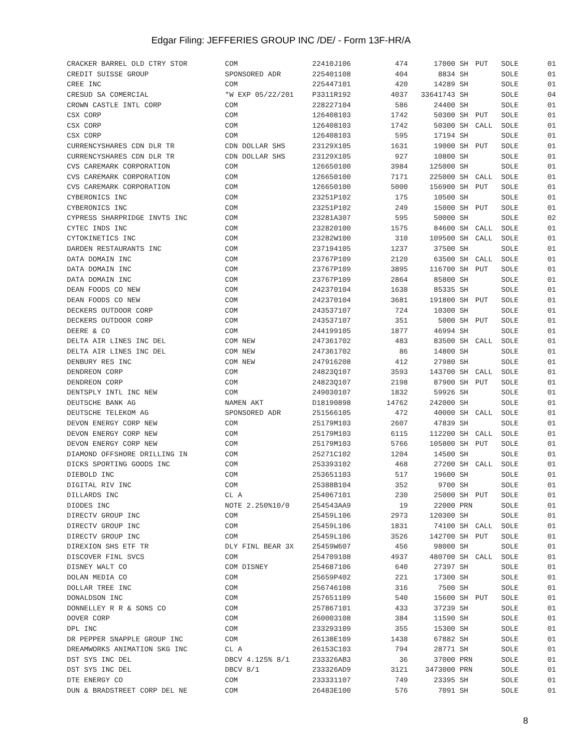Edgar Filing: JEFFERIES GROUP INC /DE/ - Form 13F-HR/A
| CRACKER BARREL OLD CTRY STOR | COM | 22410J106 | 474 | 17000 | SH | PUT | SOLE | 01 |
| CREDIT SUISSE GROUP | SPONSORED ADR | 225401108 | 404 | 8834 | SH | | SOLE | 01 |
| CREE INC | COM | 225447101 | 420 | 14289 | SH | | SOLE | 01 |
| CRESUD SA COMERCIAL | *W EXP 05/22/201 | P3311R192 | 4037 | 33641743 | SH | | SOLE | 04 |
| CROWN CASTLE INTL CORP | COM | 228227104 | 586 | 24400 | SH | | SOLE | 01 |
| CSX CORP | COM | 126408103 | 1742 | 50300 | SH | PUT | SOLE | 01 |
| CSX CORP | COM | 126408103 | 1742 | 50300 | SH | CALL | SOLE | 01 |
| CSX CORP | COM | 126408103 | 595 | 17194 | SH | | SOLE | 01 |
| CURRENCYSHARES CDN DLR TR | CDN DOLLAR SHS | 23129X105 | 1631 | 19000 | SH | PUT | SOLE | 01 |
| CURRENCYSHARES CDN DLR TR | CDN DOLLAR SHS | 23129X105 | 927 | 10800 | SH | | SOLE | 01 |
| CVS CAREMARK CORPORATION | COM | 126650100 | 3984 | 125000 | SH | | SOLE | 01 |
| CVS CAREMARK CORPORATION | COM | 126650100 | 7171 | 225000 | SH | CALL | SOLE | 01 |
| CVS CAREMARK CORPORATION | COM | 126650100 | 5000 | 156900 | SH | PUT | SOLE | 01 |
| CYBERONICS INC | COM | 23251P102 | 175 | 10500 | SH | | SOLE | 01 |
| CYBERONICS INC | COM | 23251P102 | 249 | 15000 | SH | PUT | SOLE | 01 |
| CYPRESS SHARPRIDGE INVTS INC | COM | 23281A307 | 595 | 50000 | SH | | SOLE | 02 |
| CYTEC INDS INC | COM | 232820100 | 1575 | 84600 | SH | CALL | SOLE | 01 |
| CYTOKINETICS INC | COM | 23282W100 | 310 | 109500 | SH | CALL | SOLE | 01 |
| DARDEN RESTAURANTS INC | COM | 237194105 | 1237 | 37500 | SH | | SOLE | 01 |
| DATA DOMAIN INC | COM | 23767P109 | 2120 | 63500 | SH | CALL | SOLE | 01 |
| DATA DOMAIN INC | COM | 23767P109 | 3895 | 116700 | SH | PUT | SOLE | 01 |
| DATA DOMAIN INC | COM | 23767P109 | 2864 | 85800 | SH | | SOLE | 01 |
| DEAN FOODS CO NEW | COM | 242370104 | 1638 | 85335 | SH | | SOLE | 01 |
| DEAN FOODS CO NEW | COM | 242370104 | 3681 | 191800 | SH | PUT | SOLE | 01 |
| DECKERS OUTDOOR CORP | COM | 243537107 | 724 | 10300 | SH | | SOLE | 01 |
| DECKERS OUTDOOR CORP | COM | 243537107 | 351 | 5000 | SH | PUT | SOLE | 01 |
| DEERE & CO | COM | 244199105 | 1877 | 46994 | SH | | SOLE | 01 |
| DELTA AIR LINES INC DEL | COM NEW | 247361702 | 483 | 83500 | SH | CALL | SOLE | 01 |
| DELTA AIR LINES INC DEL | COM NEW | 247361702 | 86 | 14800 | SH | | SOLE | 01 |
| DENBURY RES INC | COM NEW | 247916208 | 412 | 27980 | SH | | SOLE | 01 |
| DENDREON CORP | COM | 24823Q107 | 3593 | 143700 | SH | CALL | SOLE | 01 |
| DENDREON CORP | COM | 24823Q107 | 2198 | 87900 | SH | PUT | SOLE | 01 |
| DENTSPLY INTL INC NEW | COM | 249030107 | 1832 | 59926 | SH | | SOLE | 01 |
| DEUTSCHE BANK AG | NAMEN AKT | D18190898 | 14762 | 242000 | SH | | SOLE | 01 |
| DEUTSCHE TELEKOM AG | SPONSORED ADR | 251566105 | 472 | 40000 | SH | CALL | SOLE | 01 |
| DEVON ENERGY CORP NEW | COM | 25179M103 | 2607 | 47839 | SH | | SOLE | 01 |
| DEVON ENERGY CORP NEW | COM | 25179M103 | 6115 | 112200 | SH | CALL | SOLE | 01 |
| DEVON ENERGY CORP NEW | COM | 25179M103 | 5766 | 105800 | SH | PUT | SOLE | 01 |
| DIAMOND OFFSHORE DRILLING IN | COM | 25271C102 | 1204 | 14500 | SH | | SOLE | 01 |
| DICKS SPORTING GOODS INC | COM | 253393102 | 468 | 27200 | SH | CALL | SOLE | 01 |
| DIEBOLD INC | COM | 253651103 | 517 | 19600 | SH | | SOLE | 01 |
| DIGITAL RIV INC | COM | 25388B104 | 352 | 9700 | SH | | SOLE | 01 |
| DILLARDS INC | CL A | 254067101 | 230 | 25000 | SH | PUT | SOLE | 01 |
| DIODES INC | NOTE 2.250%10/0 | 254543AA9 | 19 | 22000 | PRN | | SOLE | 01 |
| DIRECTV GROUP INC | COM | 25459L106 | 2973 | 120300 | SH | | SOLE | 01 |
| DIRECTV GROUP INC | COM | 25459L106 | 1831 | 74100 | SH | CALL | SOLE | 01 |
| DIRECTV GROUP INC | COM | 25459L106 | 3526 | 142700 | SH | PUT | SOLE | 01 |
| DIREXION SHS ETF TR | DLY FINL BEAR 3X | 25459W607 | 456 | 98000 | SH | | SOLE | 01 |
| DISCOVER FINL SVCS | COM | 254709108 | 4937 | 480700 | SH | CALL | SOLE | 01 |
| DISNEY WALT CO | COM DISNEY | 254687106 | 640 | 27397 | SH | | SOLE | 01 |
| DOLAN MEDIA CO | COM | 25659P402 | 221 | 17300 | SH | | SOLE | 01 |
| DOLLAR TREE INC | COM | 256746108 | 316 | 7500 | SH | | SOLE | 01 |
| DONALDSON INC | COM | 257651109 | 540 | 15600 | SH | PUT | SOLE | 01 |
| DONNELLEY R R & SONS CO | COM | 257867101 | 433 | 37239 | SH | | SOLE | 01 |
| DOVER CORP | COM | 260003108 | 384 | 11590 | SH | | SOLE | 01 |
| DPL INC | COM | 233293109 | 355 | 15300 | SH | | SOLE | 01 |
| DR PEPPER SNAPPLE GROUP INC | COM | 26138E109 | 1438 | 67882 | SH | | SOLE | 01 |
| DREAMWORKS ANIMATION SKG INC | CL A | 26153C103 | 794 | 28771 | SH | | SOLE | 01 |
| DST SYS INC DEL | DBCV 4.125% 8/1 | 233326AB3 | 36 | 37000 | PRN | | SOLE | 01 |
| DST SYS INC DEL | DBCV 8/1 | 233326AD9 | 3121 | 3473000 | PRN | | SOLE | 01 |
| DTE ENERGY CO | COM | 233331107 | 749 | 23395 | SH | | SOLE | 01 |
| DUN & BRADSTREET CORP DEL NE | COM | 26483E100 | 576 | 7091 | SH | | SOLE | 01 |
8